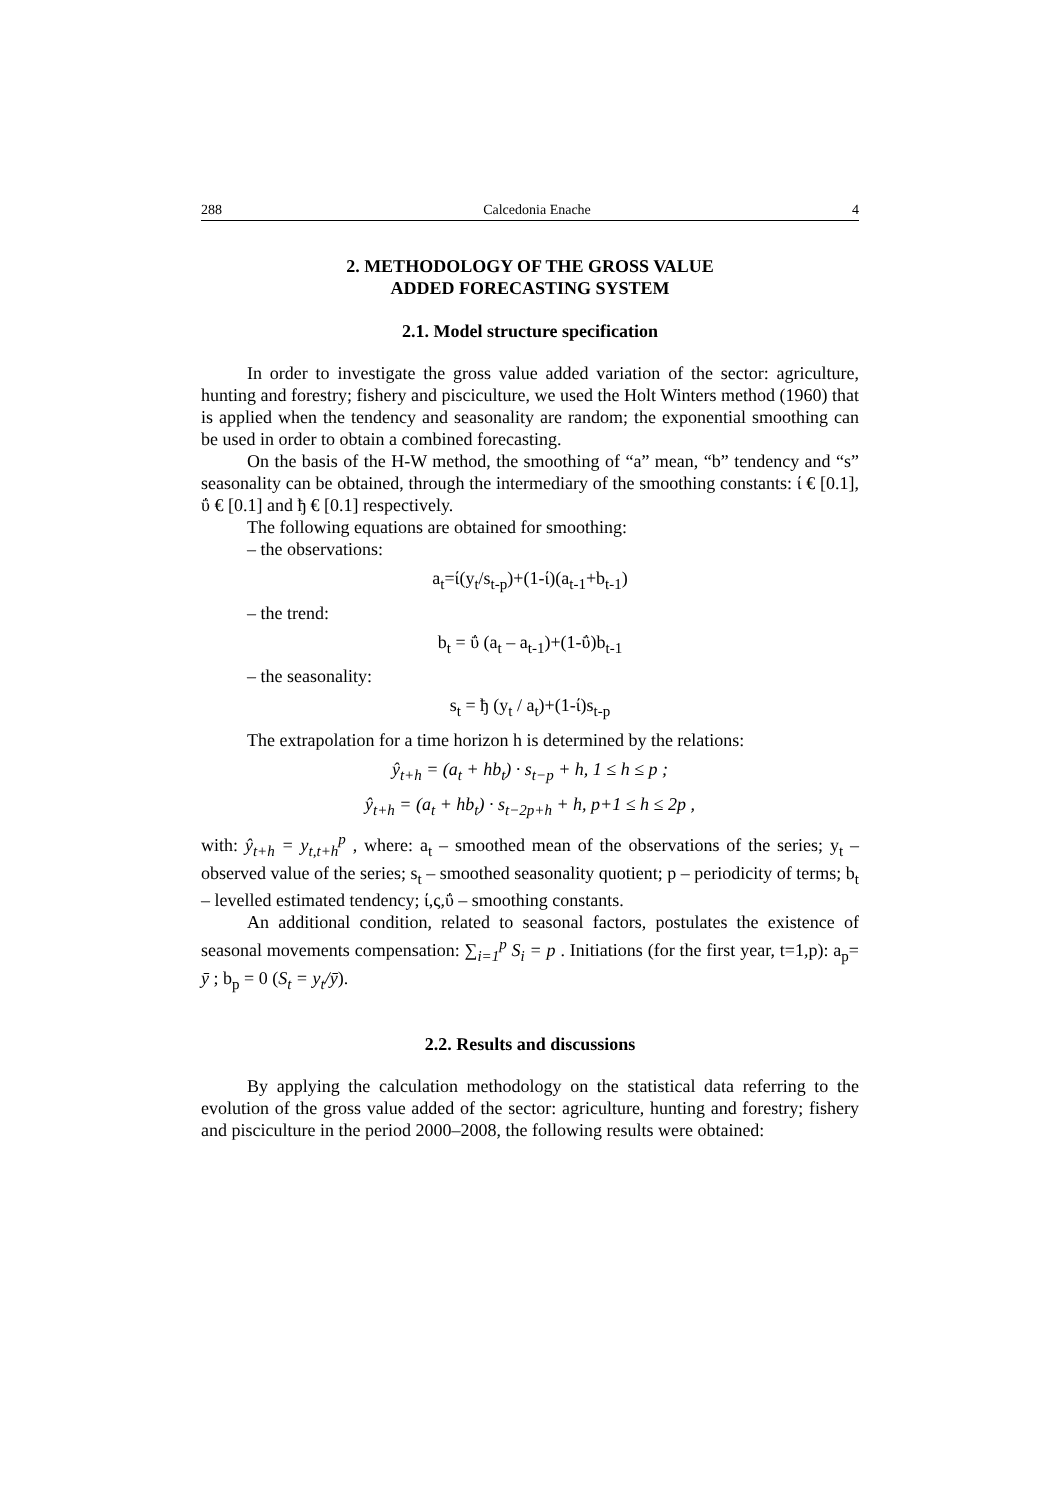288 Calcedonia Enache 4
2. METHODOLOGY OF THE GROSS VALUE
ADDED FORECASTING SYSTEM
2.1. Model structure specification
In order to investigate the gross value added variation of the sector: agriculture, hunting and forestry; fishery and pisciculture, we used the Holt Winters method (1960) that is applied when the tendency and seasonality are random; the exponential smoothing can be used in order to obtain a combined forecasting.
On the basis of the H-W method, the smoothing of “a” mean, “b” tendency and “s” seasonality can be obtained, through the intermediary of the smoothing constants: ί € [0.1], ΰ € [0.1] and ђ € [0.1] respectively.
The following equations are obtained for smoothing:
– the observations:
a<sub>t</sub>=ί(y<sub>t</sub>/s<sub>t-p</sub>)+(1-ί)(a<sub>t-1</sub>+b<sub>t-1</sub>)
– the trend:
b<sub>t</sub> = ΰ (a<sub>t</sub> – a<sub>t-1</sub>)+(1-ΰ)b<sub>t-1</sub>
– the seasonality:
s<sub>t</sub> = ђ (y<sub>t</sub> / a<sub>t</sub>)+(1-ί)s<sub>t-p</sub>
The extrapolation for a time horizon h is determined by the relations:
ŷ<sub>t+h</sub> = (a<sub>t</sub> + hb<sub>t</sub>) · s<sub>t−p</sub> + h, 1 ≤ h ≤ p ;
ŷ<sub>t+h</sub> = (a<sub>t</sub> + hb<sub>t</sub>) · s<sub>t−2p+h</sub> + h, p+1 ≤ h ≤ 2p ,
with: ŷ<sub>t+h</sub> = y<sub>t,t+h</sub><sup>p</sup> , where: a<sub>t</sub> – smoothed mean of the observations of the series; y<sub>t</sub> – observed value of the series; s<sub>t</sub> – smoothed seasonality quotient; p – periodicity of terms; b<sub>t</sub> – levelled estimated tendency; ί,ς,ΰ – smoothing constants.
An additional condition, related to seasonal factors, postulates the existence of seasonal movements compensation: ∑<sub>i=1</sub><sup>p</sup> S<sub>i</sub> = p . Initiations (for the first year, t=1,p): a<sub>p</sub>= ȳ ; b<sub>p</sub> = 0 (S<sub>t</sub> = y<sub>t</sub>/ȳ).
2.2. Results and discussions
By applying the calculation methodology on the statistical data referring to the evolution of the gross value added of the sector: agriculture, hunting and forestry; fishery and pisciculture in the period 2000–2008, the following results were obtained: